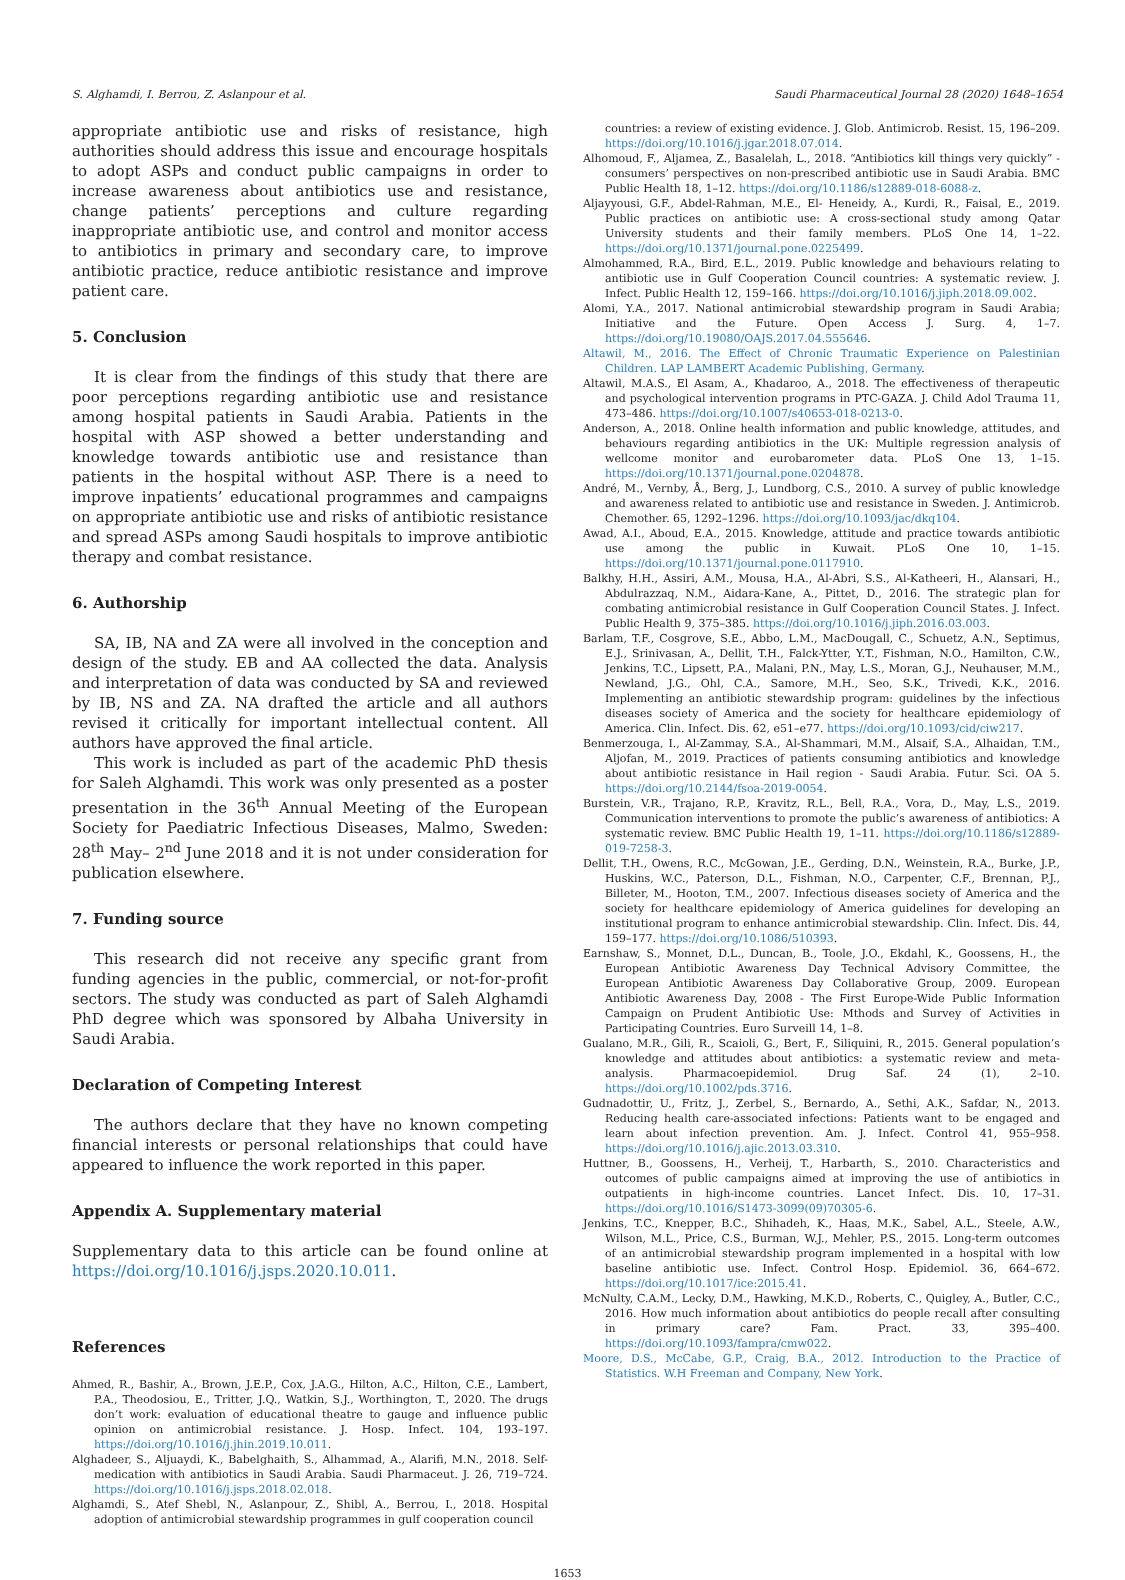S. Alghamdi, I. Berrou, Z. Aslanpour et al. Saudi Pharmaceutical Journal 28 (2020) 1648–1654
appropriate antibiotic use and risks of resistance, high authorities should address this issue and encourage hospitals to adopt ASPs and conduct public campaigns in order to increase awareness about antibiotics use and resistance, change patients’ perceptions and culture regarding inappropriate antibiotic use, and control and monitor access to antibiotics in primary and secondary care, to improve antibiotic practice, reduce antibiotic resistance and improve patient care.
5. Conclusion
It is clear from the findings of this study that there are poor perceptions regarding antibiotic use and resistance among hospital patients in Saudi Arabia. Patients in the hospital with ASP showed a better understanding and knowledge towards antibiotic use and resistance than patients in the hospital without ASP. There is a need to improve inpatients’ educational programmes and campaigns on appropriate antibiotic use and risks of antibiotic resistance and spread ASPs among Saudi hospitals to improve antibiotic therapy and combat resistance.
6. Authorship
SA, IB, NA and ZA were all involved in the conception and design of the study. EB and AA collected the data. Analysis and interpretation of data was conducted by SA and reviewed by IB, NS and ZA. NA drafted the article and all authors revised it critically for important intellectual content. All authors have approved the final article.
This work is included as part of the academic PhD thesis for Saleh Alghamdi. This work was only presented as a poster presentation in the 36<sup>th</sup> Annual Meeting of the European Society for Paediatric Infectious Diseases, Malmo, Sweden: 28<sup>th</sup> May– 2<sup>nd</sup> June 2018 and it is not under consideration for publication elsewhere.
7. Funding source
This research did not receive any specific grant from funding agencies in the public, commercial, or not-for-profit sectors. The study was conducted as part of Saleh Alghamdi PhD degree which was sponsored by Albaha University in Saudi Arabia.
Declaration of Competing Interest
The authors declare that they have no known competing financial interests or personal relationships that could have appeared to influence the work reported in this paper.
Appendix A. Supplementary material
Supplementary data to this article can be found online at https://doi.org/10.1016/j.jsps.2020.10.011.
References
Ahmed, R., Bashir, A., Brown, J.E.P., Cox, J.A.G., Hilton, A.C., Hilton, C.E., Lambert, P.A., Theodosiou, E., Tritter, J.Q., Watkin, S.J., Worthington, T., 2020. The drugs don’t work: evaluation of educational theatre to gauge and influence public opinion on antimicrobial resistance. J. Hosp. Infect. 104, 193–197. https://doi.org/10.1016/j.jhin.2019.10.011.
Alghadeer, S., Aljuaydi, K., Babelghaith, S., Alhammad, A., Alarifi, M.N., 2018. Self-medication with antibiotics in Saudi Arabia. Saudi Pharmaceut. J. 26, 719–724. https://doi.org/10.1016/j.jsps.2018.02.018.
Alghamdi, S., Atef Shebl, N., Aslanpour, Z., Shibl, A., Berrou, I., 2018. Hospital adoption of antimicrobial stewardship programmes in gulf cooperation council
countries: a review of existing evidence. J. Glob. Antimicrob. Resist. 15, 196–209. https://doi.org/10.1016/j.jgar.2018.07.014.
Alhomoud, F., Aljamea, Z., Basalelah, L., 2018. “Antibiotics kill things very quickly” - consumers’ perspectives on non-prescribed antibiotic use in Saudi Arabia. BMC Public Health 18, 1–12. https://doi.org/10.1186/s12889-018-6088-z.
Aljayyousi, G.F., Abdel-Rahman, M.E., El- Heneidy, A., Kurdi, R., Faisal, E., 2019. Public practices on antibiotic use: A cross-sectional study among Qatar University students and their family members. PLoS One 14, 1–22. https://doi.org/10.1371/journal.pone.0225499.
Almohammed, R.A., Bird, E.L., 2019. Public knowledge and behaviours relating to antibiotic use in Gulf Cooperation Council countries: A systematic review. J. Infect. Public Health 12, 159–166. https://doi.org/10.1016/j.jiph.2018.09.002.
Alomi, Y.A., 2017. National antimicrobial stewardship program in Saudi Arabia; Initiative and the Future. Open Access J. Surg. 4, 1–7. https://doi.org/10.19080/OAJS.2017.04.555646.
Altawil, M., 2016. The Effect of Chronic Traumatic Experience on Palestinian Children. LAP LAMBERT Academic Publishing, Germany.
Altawil, M.A.S., El Asam, A., Khadaroo, A., 2018. The effectiveness of therapeutic and psychological intervention programs in PTC-GAZA. J. Child Adol Trauma 11, 473–486. https://doi.org/10.1007/s40653-018-0213-0.
Anderson, A., 2018. Online health information and public knowledge, attitudes, and behaviours regarding antibiotics in the UK: Multiple regression analysis of wellcome monitor and eurobarometer data. PLoS One 13, 1–15. https://doi.org/10.1371/journal.pone.0204878.
André, M., Vernby, Å., Berg, J., Lundborg, C.S., 2010. A survey of public knowledge and awareness related to antibiotic use and resistance in Sweden. J. Antimicrob. Chemother. 65, 1292–1296. https://doi.org/10.1093/jac/dkq104.
Awad, A.I., Aboud, E.A., 2015. Knowledge, attitude and practice towards antibiotic use among the public in Kuwait. PLoS One 10, 1–15. https://doi.org/10.1371/journal.pone.0117910.
Balkhy, H.H., Assiri, A.M., Mousa, H.A., Al-Abri, S.S., Al-Katheeri, H., Alansari, H., Abdulrazzaq, N.M., Aidara-Kane, A., Pittet, D., 2016. The strategic plan for combating antimicrobial resistance in Gulf Cooperation Council States. J. Infect. Public Health 9, 375–385. https://doi.org/10.1016/j.jiph.2016.03.003.
Barlam, T.F., Cosgrove, S.E., Abbo, L.M., MacDougall, C., Schuetz, A.N., Septimus, E.J., Srinivasan, A., Dellit, T.H., Falck-Ytter, Y.T., Fishman, N.O., Hamilton, C.W., Jenkins, T.C., Lipsett, P.A., Malani, P.N., May, L.S., Moran, G.J., Neuhauser, M.M., Newland, J.G., Ohl, C.A., Samore, M.H., Seo, S.K., Trivedi, K.K., 2016. Implementing an antibiotic stewardship program: guidelines by the infectious diseases society of America and the society for healthcare epidemiology of America. Clin. Infect. Dis. 62, e51–e77. https://doi.org/10.1093/cid/ciw217.
Benmerzouga, I., Al-Zammay, S.A., Al-Shammari, M.M., Alsaif, S.A., Alhaidan, T.M., Aljofan, M., 2019. Practices of patients consuming antibiotics and knowledge about antibiotic resistance in Hail region - Saudi Arabia. Futur. Sci. OA 5. https://doi.org/10.2144/fsoa-2019-0054.
Burstein, V.R., Trajano, R.P., Kravitz, R.L., Bell, R.A., Vora, D., May, L.S., 2019. Communication interventions to promote the public’s awareness of antibiotics: A systematic review. BMC Public Health 19, 1–11. https://doi.org/10.1186/s12889-019-7258-3.
Dellit, T.H., Owens, R.C., McGowan, J.E., Gerding, D.N., Weinstein, R.A., Burke, J.P., Huskins, W.C., Paterson, D.L., Fishman, N.O., Carpenter, C.F., Brennan, P.J., Billeter, M., Hooton, T.M., 2007. Infectious diseases society of America and the society for healthcare epidemiology of America guidelines for developing an institutional program to enhance antimicrobial stewardship. Clin. Infect. Dis. 44, 159–177. https://doi.org/10.1086/510393.
Earnshaw, S., Monnet, D.L., Duncan, B., Toole, J.O., Ekdahl, K., Goossens, H., the European Antibiotic Awareness Day Technical Advisory Committee, the European Antibiotic Awareness Day Collaborative Group, 2009. European Antibiotic Awareness Day, 2008 - The First Europe-Wide Public Information Campaign on Prudent Antibiotic Use: Mthods and Survey of Activities in Participating Countries. Euro Surveill 14, 1–8.
Gualano, M.R., Gili, R., Scaioli, G., Bert, F., Siliquini, R., 2015. General population’s knowledge and attitudes about antibiotics: a systematic review and meta-analysis. Pharmacoepidemiol. Drug Saf. 24 (1), 2–10. https://doi.org/10.1002/pds.3716.
Gudnadottir, U., Fritz, J., Zerbel, S., Bernardo, A., Sethi, A.K., Safdar, N., 2013. Reducing health care-associated infections: Patients want to be engaged and learn about infection prevention. Am. J. Infect. Control 41, 955–958. https://doi.org/10.1016/j.ajic.2013.03.310.
Huttner, B., Goossens, H., Verheij, T., Harbarth, S., 2010. Characteristics and outcomes of public campaigns aimed at improving the use of antibiotics in outpatients in high-income countries. Lancet Infect. Dis. 10, 17–31. https://doi.org/10.1016/S1473-3099(09)70305-6.
Jenkins, T.C., Knepper, B.C., Shihadeh, K., Haas, M.K., Sabel, A.L., Steele, A.W., Wilson, M.L., Price, C.S., Burman, W.J., Mehler, P.S., 2015. Long-term outcomes of an antimicrobial stewardship program implemented in a hospital with low baseline antibiotic use. Infect. Control Hosp. Epidemiol. 36, 664–672. https://doi.org/10.1017/ice:2015.41.
McNulty, C.A.M., Lecky, D.M., Hawking, M.K.D., Roberts, C., Quigley, A., Butler, C.C., 2016. How much information about antibiotics do people recall after consulting in primary care? Fam. Pract. 33, 395–400. https://doi.org/10.1093/fampra/cmw022.
Moore, D.S., McCabe, G.P., Craig, B.A., 2012. Introduction to the Practice of Statistics. W.H Freeman and Company, New York.
1653